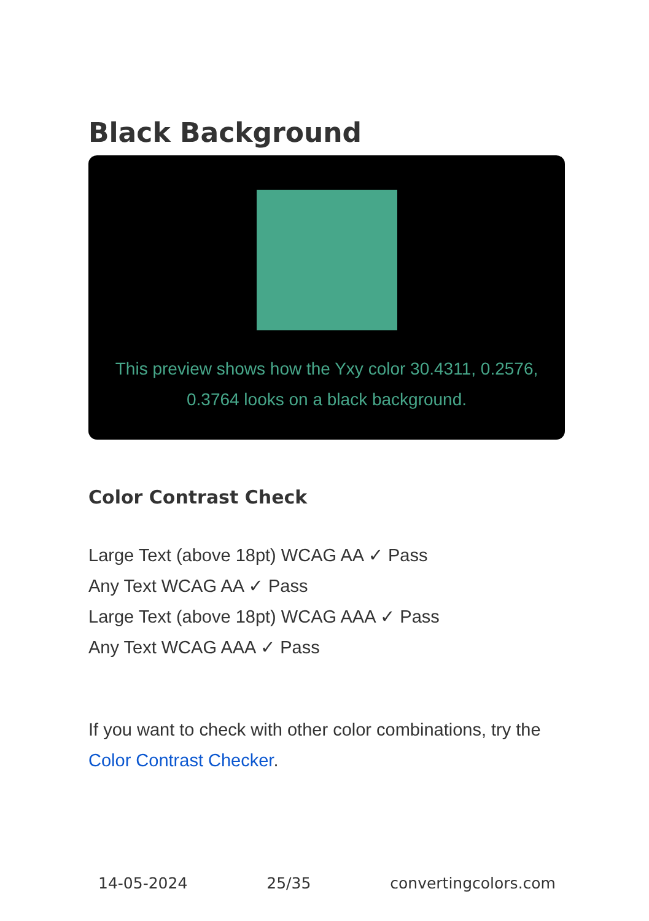Black Background
This preview shows how the Yxy color 30.4311, 0.2576, 0.3764 looks on a black background.
Color Contrast Check
Large Text (above 18pt) WCAG AA ✓ Pass
Any Text WCAG AA ✓ Pass
Large Text (above 18pt) WCAG AAA ✓ Pass
Any Text WCAG AAA ✓ Pass
If you want to check with other color combinations, try the Color Contrast Checker.
14-05-2024 25/35 convertingcolors.com